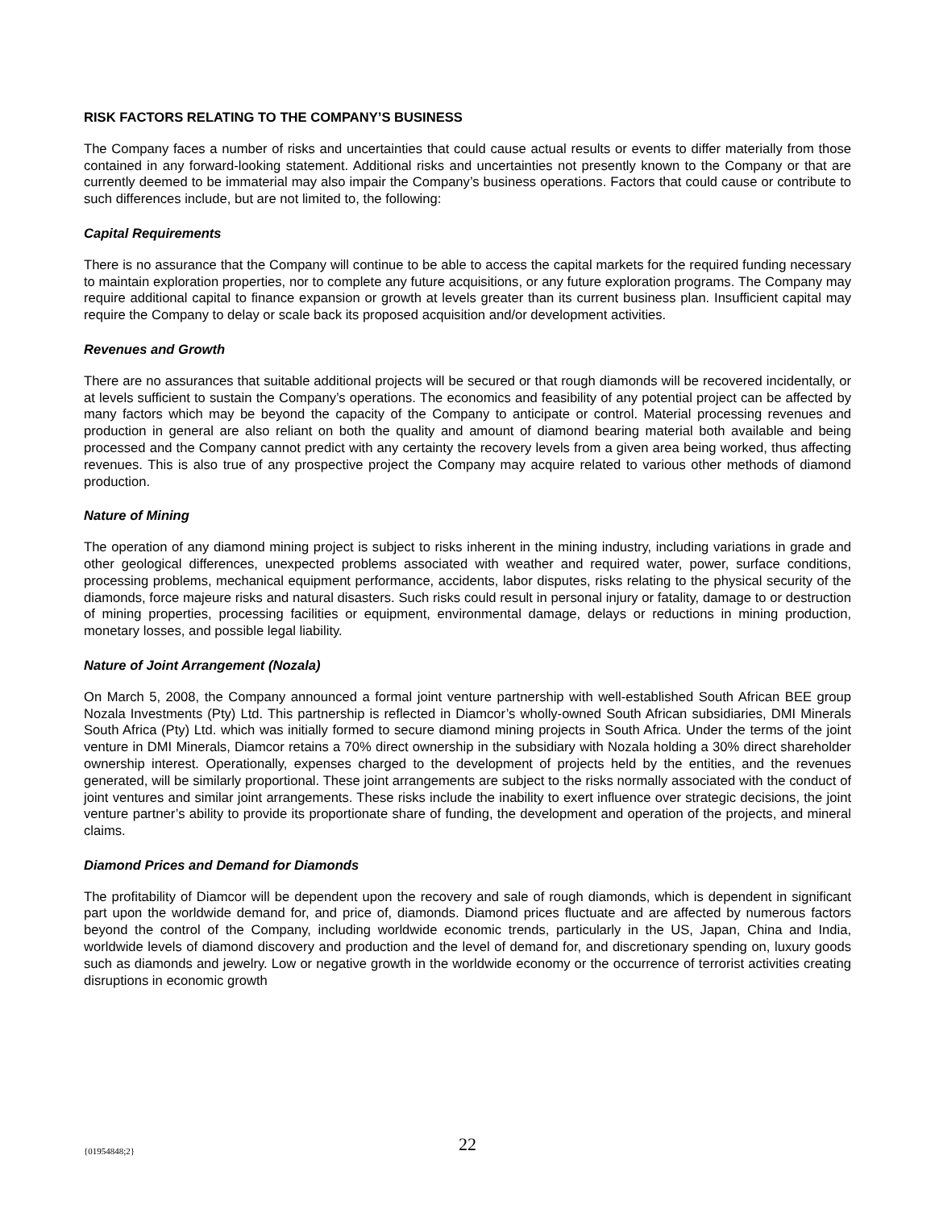RISK FACTORS RELATING TO THE COMPANY’S BUSINESS
The Company faces a number of risks and uncertainties that could cause actual results or events to differ materially from those contained in any forward-looking statement. Additional risks and uncertainties not presently known to the Company or that are currently deemed to be immaterial may also impair the Company’s business operations. Factors that could cause or contribute to such differences include, but are not limited to, the following:
Capital Requirements
There is no assurance that the Company will continue to be able to access the capital markets for the required funding necessary to maintain exploration properties, nor to complete any future acquisitions, or any future exploration programs. The Company may require additional capital to finance expansion or growth at levels greater than its current business plan. Insufficient capital may require the Company to delay or scale back its proposed acquisition and/or development activities.
Revenues and Growth
There are no assurances that suitable additional projects will be secured or that rough diamonds will be recovered incidentally, or at levels sufficient to sustain the Company’s operations. The economics and feasibility of any potential project can be affected by many factors which may be beyond the capacity of the Company to anticipate or control. Material processing revenues and production in general are also reliant on both the quality and amount of diamond bearing material both available and being processed and the Company cannot predict with any certainty the recovery levels from a given area being worked, thus affecting revenues. This is also true of any prospective project the Company may acquire related to various other methods of diamond production.
Nature of Mining
The operation of any diamond mining project is subject to risks inherent in the mining industry, including variations in grade and other geological differences, unexpected problems associated with weather and required water, power, surface conditions, processing problems, mechanical equipment performance, accidents, labor disputes, risks relating to the physical security of the diamonds, force majeure risks and natural disasters. Such risks could result in personal injury or fatality, damage to or destruction of mining properties, processing facilities or equipment, environmental damage, delays or reductions in mining production, monetary losses, and possible legal liability.
Nature of Joint Arrangement (Nozala)
On March 5, 2008, the Company announced a formal joint venture partnership with well-established South African BEE group Nozala Investments (Pty) Ltd. This partnership is reflected in Diamcor’s wholly-owned South African subsidiaries, DMI Minerals South Africa (Pty) Ltd. which was initially formed to secure diamond mining projects in South Africa. Under the terms of the joint venture in DMI Minerals, Diamcor retains a 70% direct ownership in the subsidiary with Nozala holding a 30% direct shareholder ownership interest. Operationally, expenses charged to the development of projects held by the entities, and the revenues generated, will be similarly proportional. These joint arrangements are subject to the risks normally associated with the conduct of joint ventures and similar joint arrangements. These risks include the inability to exert influence over strategic decisions, the joint venture partner’s ability to provide its proportionate share of funding, the development and operation of the projects, and mineral claims.
Diamond Prices and Demand for Diamonds
The profitability of Diamcor will be dependent upon the recovery and sale of rough diamonds, which is dependent in significant part upon the worldwide demand for, and price of, diamonds. Diamond prices fluctuate and are affected by numerous factors beyond the control of the Company, including worldwide economic trends, particularly in the US, Japan, China and India, worldwide levels of diamond discovery and production and the level of demand for, and discretionary spending on, luxury goods such as diamonds and jewelry. Low or negative growth in the worldwide economy or the occurrence of terrorist activities creating disruptions in economic growth
{01954848;2}
22